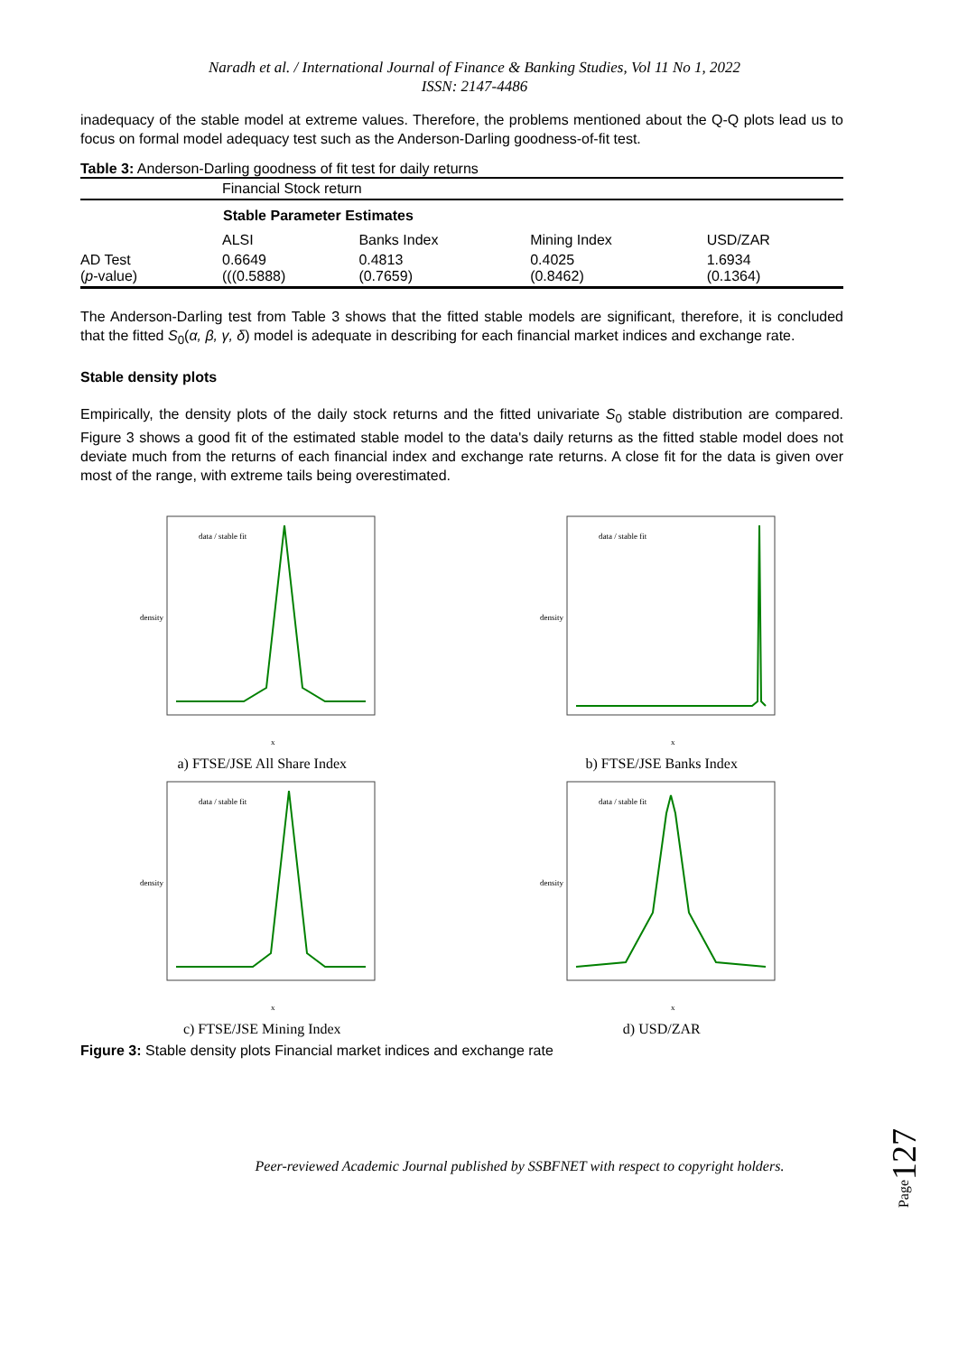Naradh et al. / International Journal of Finance & Banking Studies, Vol 11 No 1, 2022
ISSN: 2147-4486
inadequacy of the stable model at extreme values. Therefore, the problems mentioned about the Q-Q plots lead us to focus on formal model adequacy test such as the Anderson-Darling goodness-of-fit test.
Table 3: Anderson-Darling goodness of fit test for daily returns
| | Financial Stock return | | | |
| | Stable Parameter Estimates | | | |
| | ALSI | Banks Index | Mining Index | USD/ZAR |
| AD Test ( p -value) | 0.6649 (((0.5888) | 0.4813 (0.7659) | 0.4025 (0.8462) | 1.6934 (0.1364) |
The Anderson-Darling test from Table 3 shows that the fitted stable models are significant, therefore, it is concluded that the fitted S<sub>0</sub>(α, β, γ, δ) model is adequate in describing for each financial market indices and exchange rate.
Stable density plots
Empirically, the density plots of the daily stock returns and the fitted univariate S<sub>0</sub> stable distribution are compared. Figure 3 shows a good fit of the estimated stable model to the data's daily returns as the fitted stable model does not deviate much from the returns of each financial index and exchange rate returns. A close fit for the data is given over most of the range, with extreme tails being overestimated.
density
x
data / stable fit
a) FTSE/JSE All Share Index
density
x
data / stable fit
b) FTSE/JSE Banks Index
density
x
data / stable fit
c) FTSE/JSE Mining Index
density
x
data / stable fit
d) USD/ZAR
Figure 3: Stable density plots Financial market indices and exchange rate
Page127
Peer-reviewed Academic Journal published by SSBFNET with respect to copyright holders.